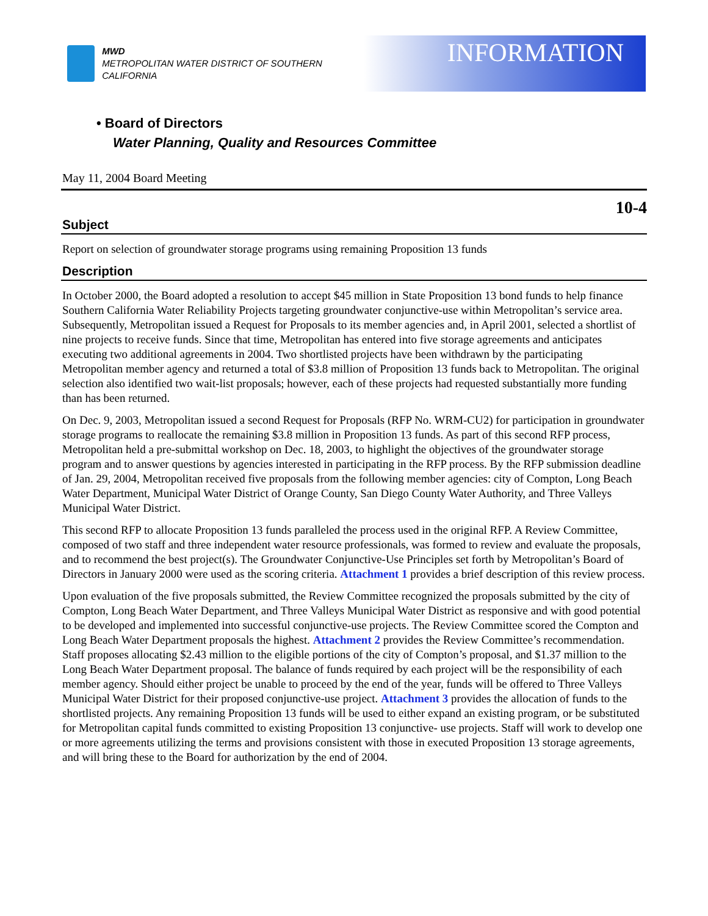MWD
METROPOLITAN WATER DISTRICT OF SOUTHERN CALIFORNIA
INFORMATION
• Board of Directors
Water Planning, Quality and Resources Committee
May 11, 2004 Board Meeting
10-4
Subject
Report on selection of groundwater storage programs using remaining Proposition 13 funds
Description
In October 2000, the Board adopted a resolution to accept $45 million in State Proposition 13 bond funds to help finance Southern California Water Reliability Projects targeting groundwater conjunctive-use within Metropolitan’s service area. Subsequently, Metropolitan issued a Request for Proposals to its member agencies and, in April 2001, selected a shortlist of nine projects to receive funds. Since that time, Metropolitan has entered into five storage agreements and anticipates executing two additional agreements in 2004. Two shortlisted projects have been withdrawn by the participating Metropolitan member agency and returned a total of $3.8 million of Proposition 13 funds back to Metropolitan. The original selection also identified two wait-list proposals; however, each of these projects had requested substantially more funding than has been returned.
On Dec. 9, 2003, Metropolitan issued a second Request for Proposals (RFP No. WRM-CU2) for participation in groundwater storage programs to reallocate the remaining $3.8 million in Proposition 13 funds. As part of this second RFP process, Metropolitan held a pre-submittal workshop on Dec. 18, 2003, to highlight the objectives of the groundwater storage program and to answer questions by agencies interested in participating in the RFP process. By the RFP submission deadline of Jan. 29, 2004, Metropolitan received five proposals from the following member agencies: city of Compton, Long Beach Water Department, Municipal Water District of Orange County, San Diego County Water Authority, and Three Valleys Municipal Water District.
This second RFP to allocate Proposition 13 funds paralleled the process used in the original RFP. A Review Committee, composed of two staff and three independent water resource professionals, was formed to review and evaluate the proposals, and to recommend the best project(s). The Groundwater Conjunctive-Use Principles set forth by Metropolitan’s Board of Directors in January 2000 were used as the scoring criteria. Attachment 1 provides a brief description of this review process.
Upon evaluation of the five proposals submitted, the Review Committee recognized the proposals submitted by the city of Compton, Long Beach Water Department, and Three Valleys Municipal Water District as responsive and with good potential to be developed and implemented into successful conjunctive-use projects. The Review Committee scored the Compton and Long Beach Water Department proposals the highest. Attachment 2 provides the Review Committee’s recommendation. Staff proposes allocating $2.43 million to the eligible portions of the city of Compton’s proposal, and $1.37 million to the Long Beach Water Department proposal. The balance of funds required by each project will be the responsibility of each member agency. Should either project be unable to proceed by the end of the year, funds will be offered to Three Valleys Municipal Water District for their proposed conjunctive-use project. Attachment 3 provides the allocation of funds to the shortlisted projects. Any remaining Proposition 13 funds will be used to either expand an existing program, or be substituted for Metropolitan capital funds committed to existing Proposition 13 conjunctive- use projects. Staff will work to develop one or more agreements utilizing the terms and provisions consistent with those in executed Proposition 13 storage agreements, and will bring these to the Board for authorization by the end of 2004.